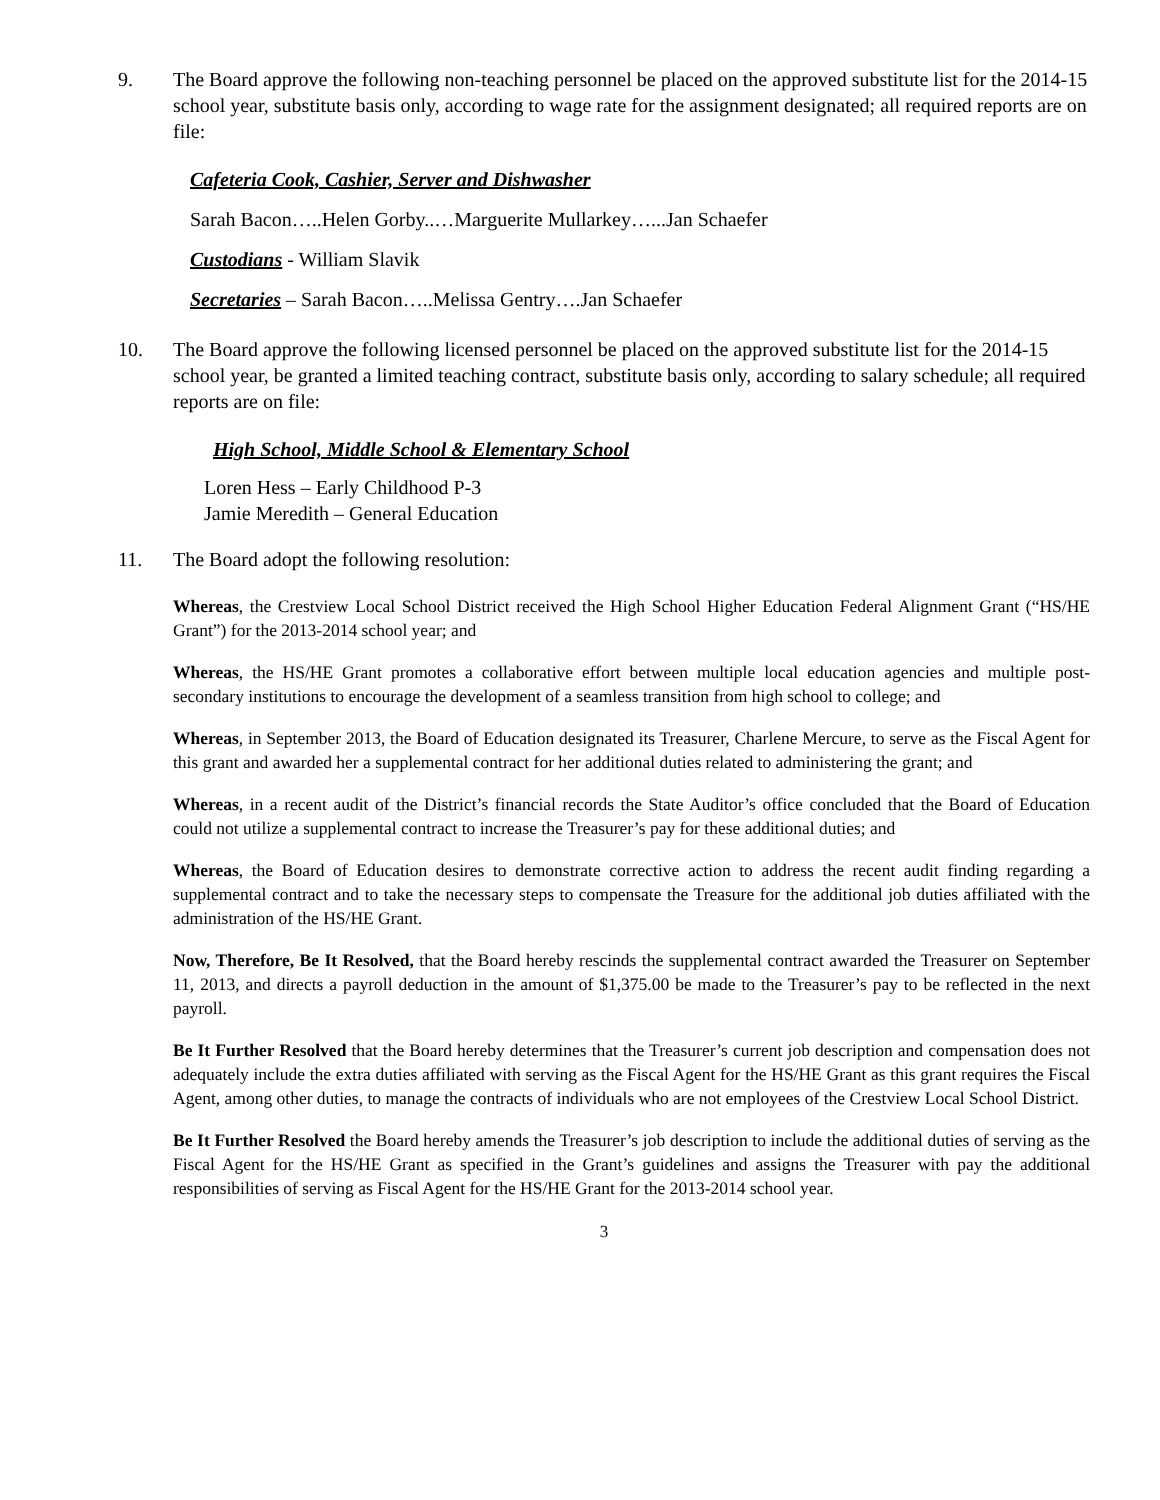9. The Board approve the following non-teaching personnel be placed on the approved substitute list for the 2014-15 school year, substitute basis only, according to wage rate for the assignment designated; all required reports are on file:
Cafeteria Cook, Cashier, Server and Dishwasher
Sarah Bacon…..Helen Gorby..…Marguerite Mullarkey…...Jan Schaefer
Custodians - William Slavik
Secretaries – Sarah Bacon…..Melissa Gentry….Jan Schaefer
10. The Board approve the following licensed personnel be placed on the approved substitute list for the 2014-15 school year, be granted a limited teaching contract, substitute basis only, according to salary schedule; all required reports are on file:
High School, Middle School & Elementary School
Loren Hess – Early Childhood P-3
Jamie Meredith – General Education
11. The Board adopt the following resolution:
Whereas, the Crestview Local School District received the High School Higher Education Federal Alignment Grant (“HS/HE Grant”) for the 2013-2014 school year; and
Whereas, the HS/HE Grant promotes a collaborative effort between multiple local education agencies and multiple post-secondary institutions to encourage the development of a seamless transition from high school to college; and
Whereas, in September 2013, the Board of Education designated its Treasurer, Charlene Mercure, to serve as the Fiscal Agent for this grant and awarded her a supplemental contract for her additional duties related to administering the grant; and
Whereas, in a recent audit of the District’s financial records the State Auditor’s office concluded that the Board of Education could not utilize a supplemental contract to increase the Treasurer’s pay for these additional duties; and
Whereas, the Board of Education desires to demonstrate corrective action to address the recent audit finding regarding a supplemental contract and to take the necessary steps to compensate the Treasure for the additional job duties affiliated with the administration of the HS/HE Grant.
Now, Therefore, Be It Resolved, that the Board hereby rescinds the supplemental contract awarded the Treasurer on September 11, 2013, and directs a payroll deduction in the amount of $1,375.00 be made to the Treasurer’s pay to be reflected in the next payroll.
Be It Further Resolved that the Board hereby determines that the Treasurer’s current job description and compensation does not adequately include the extra duties affiliated with serving as the Fiscal Agent for the HS/HE Grant as this grant requires the Fiscal Agent, among other duties, to manage the contracts of individuals who are not employees of the Crestview Local School District.
Be It Further Resolved the Board hereby amends the Treasurer’s job description to include the additional duties of serving as the Fiscal Agent for the HS/HE Grant as specified in the Grant’s guidelines and assigns the Treasurer with pay the additional responsibilities of serving as Fiscal Agent for the HS/HE Grant for the 2013-2014 school year.
3